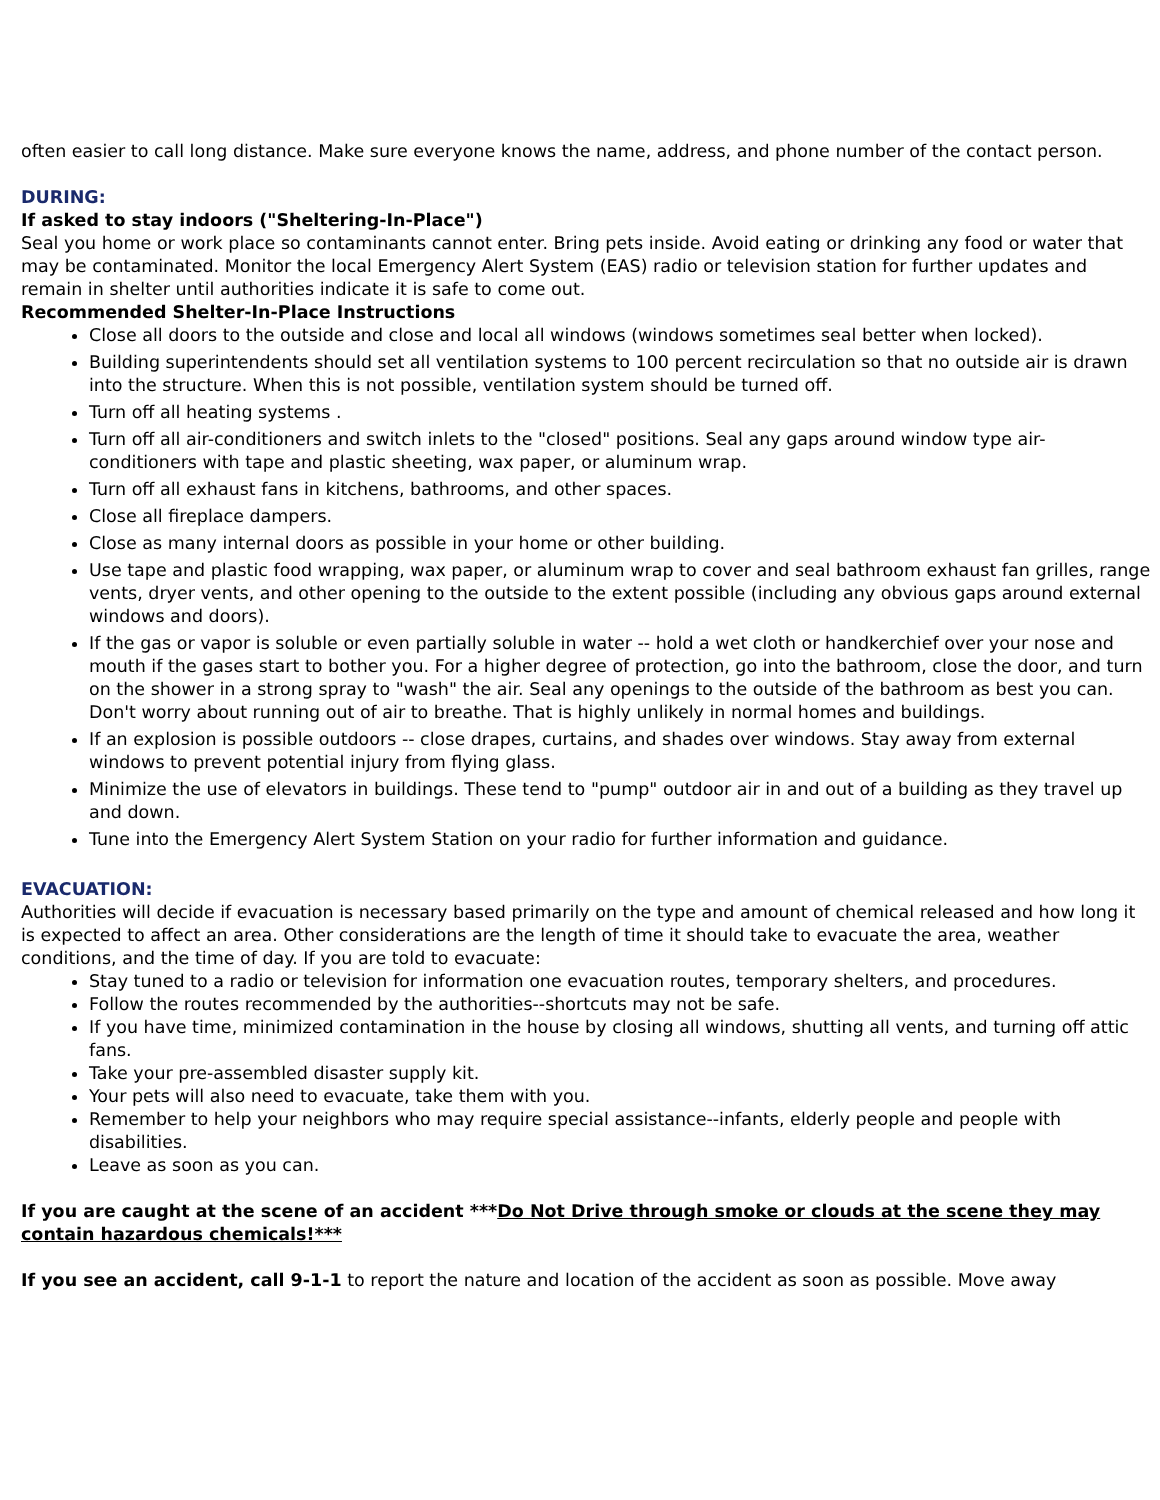often easier to call long distance. Make sure everyone knows the name, address, and phone number of the contact person.
DURING:
If asked to stay indoors ("Sheltering-In-Place")
Seal you home or work place so contaminants cannot enter. Bring pets inside. Avoid eating or drinking any food or water that may be contaminated. Monitor the local Emergency Alert System (EAS) radio or television station for further updates and remain in shelter until authorities indicate it is safe to come out.
Recommended Shelter-In-Place Instructions
Close all doors to the outside and close and local all windows (windows sometimes seal better when locked).
Building superintendents should set all ventilation systems to 100 percent recirculation so that no outside air is drawn into the structure. When this is not possible, ventilation system should be turned off.
Turn off all heating systems .
Turn off all air-conditioners and switch inlets to the "closed" positions. Seal any gaps around window type air-conditioners with tape and plastic sheeting, wax paper, or aluminum wrap.
Turn off all exhaust fans in kitchens, bathrooms, and other spaces.
Close all fireplace dampers.
Close as many internal doors as possible in your home or other building.
Use tape and plastic food wrapping, wax paper, or aluminum wrap to cover and seal bathroom exhaust fan grilles, range vents, dryer vents, and other opening to the outside to the extent possible (including any obvious gaps around external windows and doors).
If the gas or vapor is soluble or even partially soluble in water -- hold a wet cloth or handkerchief over your nose and mouth if the gases start to bother you. For a higher degree of protection, go into the bathroom, close the door, and turn on the shower in a strong spray to "wash" the air. Seal any openings to the outside of the bathroom as best you can. Don't worry about running out of air to breathe. That is highly unlikely in normal homes and buildings.
If an explosion is possible outdoors -- close drapes, curtains, and shades over windows. Stay away from external windows to prevent potential injury from flying glass.
Minimize the use of elevators in buildings. These tend to "pump" outdoor air in and out of a building as they travel up and down.
Tune into the Emergency Alert System Station on your radio for further information and guidance.
EVACUATION:
Authorities will decide if evacuation is necessary based primarily on the type and amount of chemical released and how long it is expected to affect an area. Other considerations are the length of time it should take to evacuate the area, weather conditions, and the time of day. If you are told to evacuate:
Stay tuned to a radio or television for information one evacuation routes, temporary shelters, and procedures.
Follow the routes recommended by the authorities--shortcuts may not be safe.
If you have time, minimized contamination in the house by closing all windows, shutting all vents, and turning off attic fans.
Take your pre-assembled disaster supply kit.
Your pets will also need to evacuate, take them with you.
Remember to help your neighbors who may require special assistance--infants, elderly people and people with disabilities.
Leave as soon as you can.
If you are caught at the scene of an accident ***Do Not Drive through smoke or clouds at the scene they may contain hazardous chemicals!***
If you see an accident, call 9-1-1 to report the nature and location of the accident as soon as possible. Move away